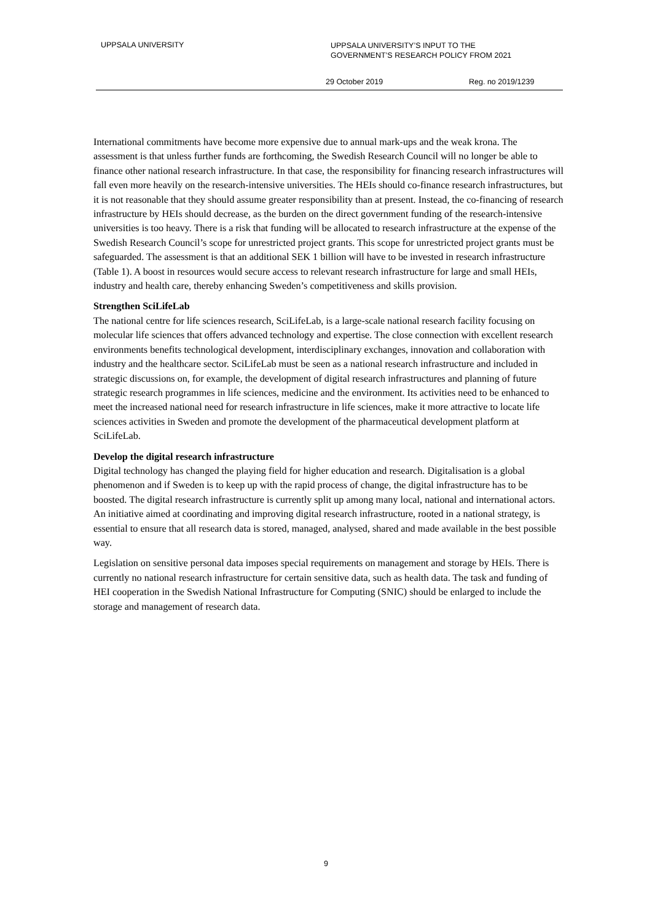UPPSALA UNIVERSITY
UPPSALA UNIVERSITY’S INPUT TO THE
GOVERNMENT’S RESEARCH POLICY FROM 2021
29 October 2019 Reg. no 2019/1239
International commitments have become more expensive due to annual mark-ups and the weak krona. The assessment is that unless further funds are forthcoming, the Swedish Research Council will no longer be able to finance other national research infrastructure. In that case, the responsibility for financing research infrastructures will fall even more heavily on the research-intensive universities. The HEIs should co-finance research infrastructures, but it is not reasonable that they should assume greater responsibility than at present. Instead, the co-financing of research infrastructure by HEIs should decrease, as the burden on the direct government funding of the research-intensive universities is too heavy. There is a risk that funding will be allocated to research infrastructure at the expense of the Swedish Research Council’s scope for unrestricted project grants. This scope for unrestricted project grants must be safeguarded. The assessment is that an additional SEK 1 billion will have to be invested in research infrastructure (Table 1). A boost in resources would secure access to relevant research infrastructure for large and small HEIs, industry and health care, thereby enhancing Sweden’s competitiveness and skills provision.
Strengthen SciLifeLab
The national centre for life sciences research, SciLifeLab, is a large-scale national research facility focusing on molecular life sciences that offers advanced technology and expertise. The close connection with excellent research environments benefits technological development, interdisciplinary exchanges, innovation and collaboration with industry and the healthcare sector. SciLifeLab must be seen as a national research infrastructure and included in strategic discussions on, for example, the development of digital research infrastructures and planning of future strategic research programmes in life sciences, medicine and the environment. Its activities need to be enhanced to meet the increased national need for research infrastructure in life sciences, make it more attractive to locate life sciences activities in Sweden and promote the development of the pharmaceutical development platform at SciLifeLab.
Develop the digital research infrastructure
Digital technology has changed the playing field for higher education and research. Digitalisation is a global phenomenon and if Sweden is to keep up with the rapid process of change, the digital infrastructure has to be boosted. The digital research infrastructure is currently split up among many local, national and international actors. An initiative aimed at coordinating and improving digital research infrastructure, rooted in a national strategy, is essential to ensure that all research data is stored, managed, analysed, shared and made available in the best possible way.
Legislation on sensitive personal data imposes special requirements on management and storage by HEIs. There is currently no national research infrastructure for certain sensitive data, such as health data. The task and funding of HEI cooperation in the Swedish National Infrastructure for Computing (SNIC) should be enlarged to include the storage and management of research data.
9